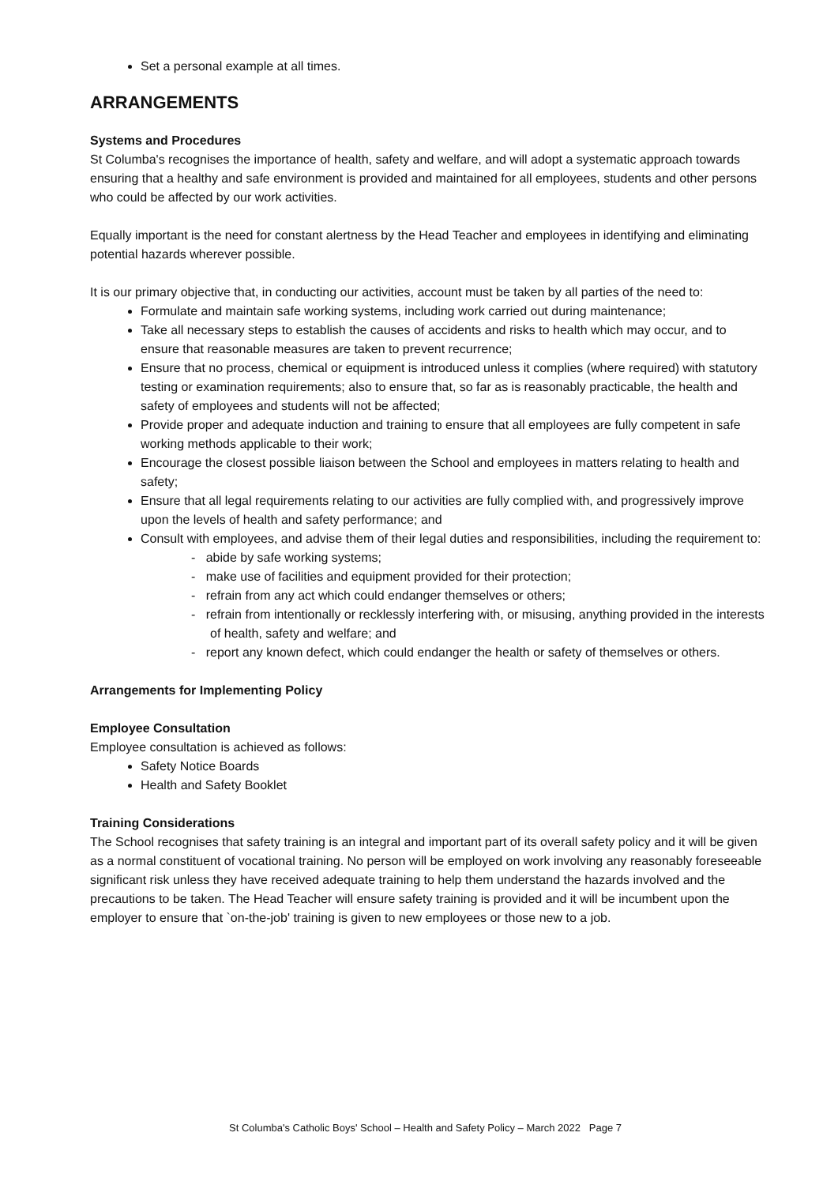Set a personal example at all times.
ARRANGEMENTS
Systems and Procedures
St Columba's recognises the importance of health, safety and welfare, and will adopt a systematic approach towards ensuring that a healthy and safe environment is provided and maintained for all employees, students and other persons who could be affected by our work activities.
Equally important is the need for constant alertness by the Head Teacher and employees in identifying and eliminating potential hazards wherever possible.
It is our primary objective that, in conducting our activities, account must be taken by all parties of the need to:
Formulate and maintain safe working systems, including work carried out during maintenance;
Take all necessary steps to establish the causes of accidents and risks to health which may occur, and to ensure that reasonable measures are taken to prevent recurrence;
Ensure that no process, chemical or equipment is introduced unless it complies (where required) with statutory testing or examination requirements; also to ensure that, so far as is reasonably practicable, the health and safety of employees and students will not be affected;
Provide proper and adequate induction and training to ensure that all employees are fully competent in safe working methods applicable to their work;
Encourage the closest possible liaison between the School and employees in matters relating to health and safety;
Ensure that all legal requirements relating to our activities are fully complied with, and progressively improve upon the levels of health and safety performance; and
Consult with employees, and advise them of their legal duties and responsibilities, including the requirement to:
- abide by safe working systems;
- make use of facilities and equipment provided for their protection;
- refrain from any act which could endanger themselves or others;
- refrain from intentionally or recklessly interfering with, or misusing, anything provided in the interests of health, safety and welfare; and
- report any known defect, which could endanger the health or safety of themselves or others.
Arrangements for Implementing Policy
Employee Consultation
Employee consultation is achieved as follows:
Safety Notice Boards
Health and Safety Booklet
Training Considerations
The School recognises that safety training is an integral and important part of its overall safety policy and it will be given as a normal constituent of vocational training. No person will be employed on work involving any reasonably foreseeable significant risk unless they have received adequate training to help them understand the hazards involved and the precautions to be taken. The Head Teacher will ensure safety training is provided and it will be incumbent upon the employer to ensure that `on-the-job' training is given to new employees or those new to a job.
St Columba's Catholic Boys' School – Health and Safety Policy – March 2022 Page 7